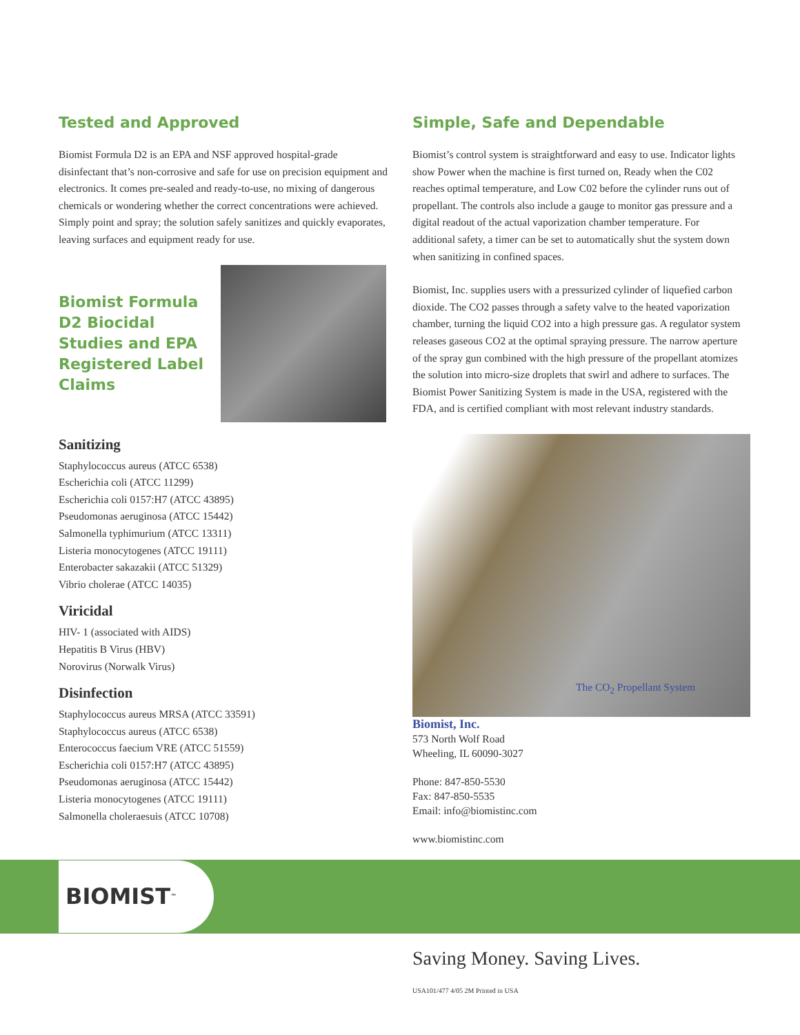Tested and Approved
Biomist Formula D2 is an EPA and NSF approved hospital-grade disinfectant that’s non-corrosive and safe for use on precision equipment and electronics. It comes pre-sealed and ready-to-use, no mixing of dangerous chemicals or wondering whether the correct concentrations were achieved. Simply point and spray; the solution safely sanitizes and quickly evaporates, leaving surfaces and equipment ready for use.
Biomist Formula D2 Biocidal Studies and EPA Registered Label Claims
Sanitizing
Staphylococcus aureus (ATCC 6538)
Escherichia coli (ATCC 11299)
Escherichia coli 0157:H7 (ATCC 43895)
Pseudomonas aeruginosa (ATCC 15442)
Salmonella typhimurium (ATCC 13311)
Listeria monocytogenes (ATCC 19111)
Enterobacter sakazakii (ATCC 51329)
Vibrio cholerae (ATCC 14035)
Viricidal
HIV- 1 (associated with AIDS)
Hepatitis B Virus (HBV)
Norovirus (Norwalk Virus)
Disinfection
Staphylococcus aureus MRSA (ATCC 33591)
Staphylococcus aureus (ATCC 6538)
Enterococcus faecium VRE (ATCC 51559)
Escherichia coli 0157:H7 (ATCC 43895)
Pseudomonas aeruginosa (ATCC 15442)
Listeria monocytogenes (ATCC 19111)
Salmonella choleraesuis (ATCC 10708)
Simple, Safe and Dependable
Biomist’s control system is straightforward and easy to use. Indicator lights show Power when the machine is first turned on, Ready when the C02 reaches optimal temperature, and Low C02 before the cylinder runs out of propellant. The controls also include a gauge to monitor gas pressure and a digital readout of the actual vaporization chamber temperature. For additional safety, a timer can be set to automatically shut the system down when sanitizing in confined spaces.
Biomist, Inc. supplies users with a pressurized cylinder of liquefied carbon dioxide. The CO2 passes through a safety valve to the heated vaporization chamber, turning the liquid CO2 into a high pressure gas. A regulator system releases gaseous CO2 at the optimal spraying pressure. The narrow aperture of the spray gun combined with the high pressure of the propellant atomizes the solution into micro-size droplets that swirl and adhere to surfaces. The Biomist Power Sanitizing System is made in the USA, registered with the FDA, and is certified compliant with most relevant industry standards.
The CO<sub>2</sub> Propellant System
Biomist, Inc.
573 North Wolf Road
Wheeling, IL 60090-3027
Phone: 847-850-5530
Fax: 847-850-5535
Email: info@biomistinc.com
www.biomistinc.com
BIOMIST<sup>™</sup>
Saving Money. Saving Lives.
USA101/477 4/05 2M Printed in USA